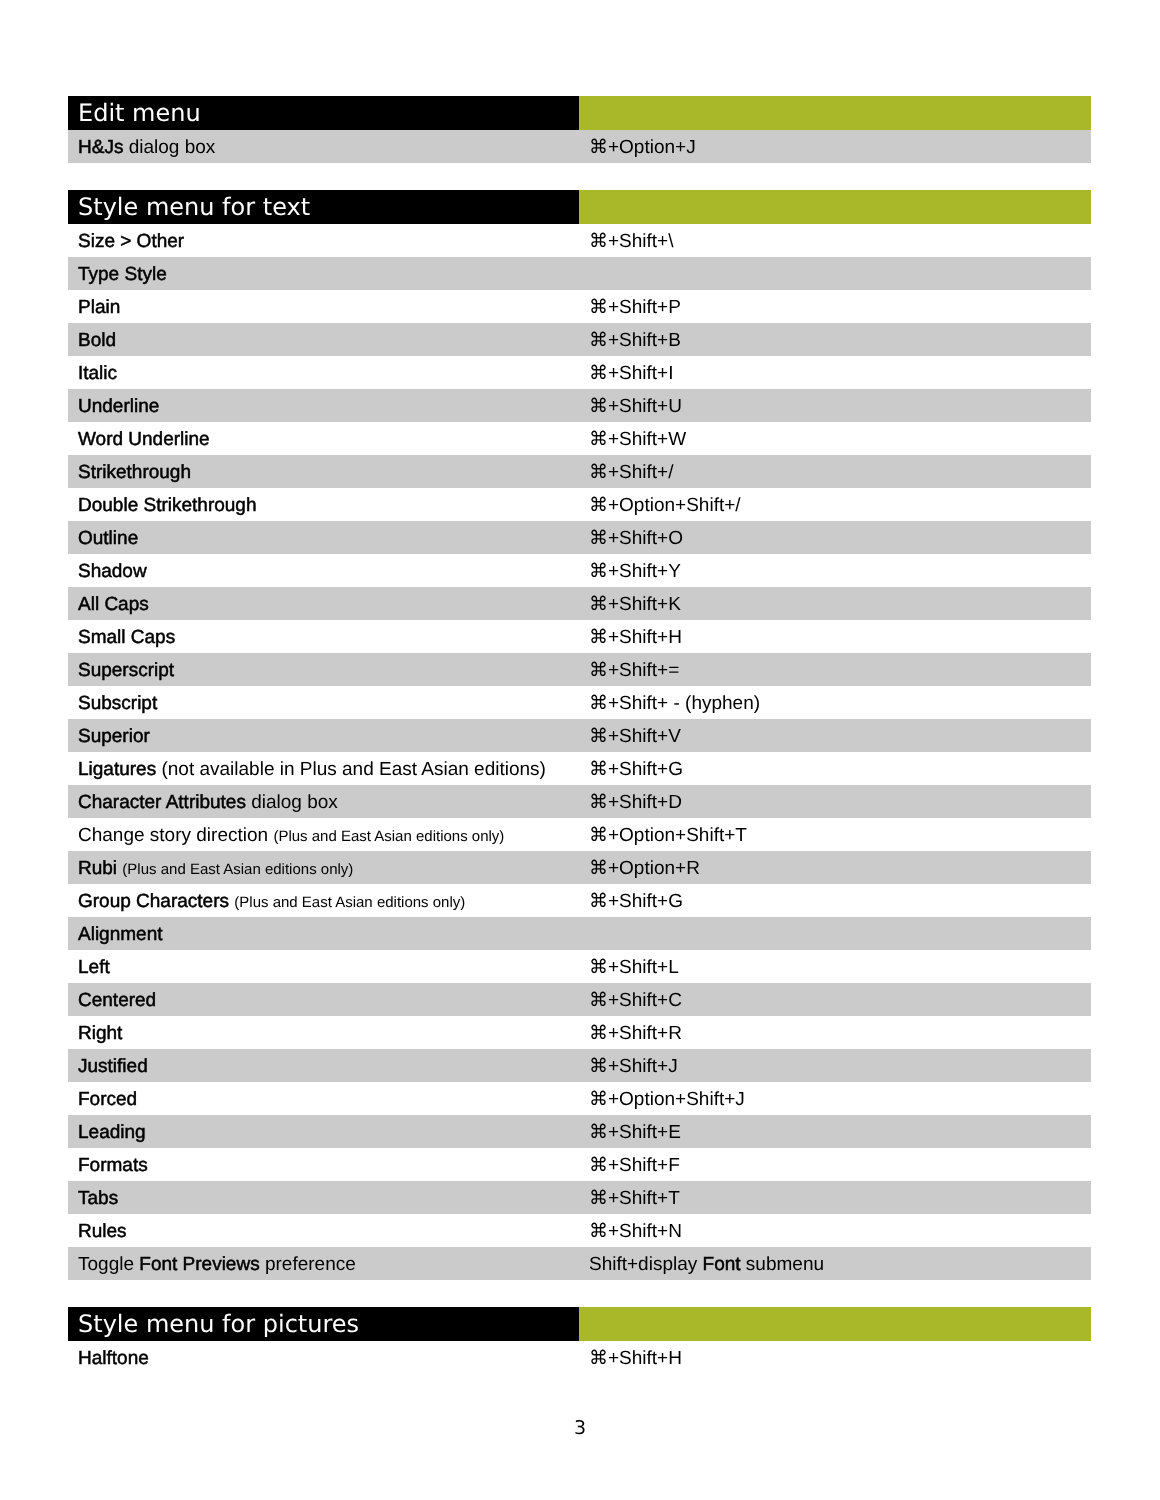| Edit menu | |
| --- | --- |
| H&Js dialog box | ⌘+Option+J |
| Style menu for text | |
| --- | --- |
| Size > Other | ⌘+Shift+\ |
| Type Style | |
| Plain | ⌘+Shift+P |
| Bold | ⌘+Shift+B |
| Italic | ⌘+Shift+I |
| Underline | ⌘+Shift+U |
| Word Underline | ⌘+Shift+W |
| Strikethrough | ⌘+Shift+/ |
| Double Strikethrough | ⌘+Option+Shift+/ |
| Outline | ⌘+Shift+O |
| Shadow | ⌘+Shift+Y |
| All Caps | ⌘+Shift+K |
| Small Caps | ⌘+Shift+H |
| Superscript | ⌘+Shift+= |
| Subscript | ⌘+Shift+ - (hyphen) |
| Superior | ⌘+Shift+V |
| Ligatures (not available in Plus and East Asian editions) | ⌘+Shift+G |
| Character Attributes dialog box | ⌘+Shift+D |
| Change story direction (Plus and East Asian editions only) | ⌘+Option+Shift+T |
| Rubi (Plus and East Asian editions only) | ⌘+Option+R |
| Group Characters (Plus and East Asian editions only) | ⌘+Shift+G |
| Alignment | |
| Left | ⌘+Shift+L |
| Centered | ⌘+Shift+C |
| Right | ⌘+Shift+R |
| Justified | ⌘+Shift+J |
| Forced | ⌘+Option+Shift+J |
| Leading | ⌘+Shift+E |
| Formats | ⌘+Shift+F |
| Tabs | ⌘+Shift+T |
| Rules | ⌘+Shift+N |
| Toggle Font Previews preference | Shift+display Font submenu |
| Style menu for pictures | |
| --- | --- |
| Halftone | ⌘+Shift+H |
3